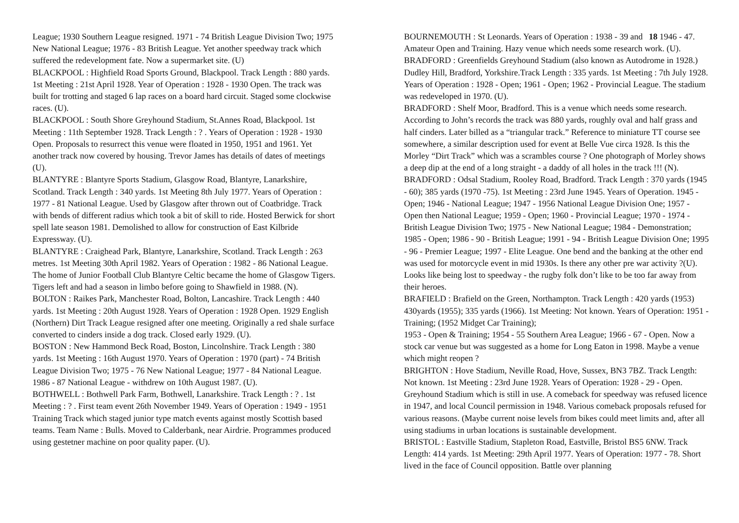League; 1930 Southern League resigned. 1971 - 74 British League Division Two; 1975 New National League; 1976 - 83 British League. Yet another speedway track which suffered the redevelopment fate. Now a supermarket site. (U)
BLACKPOOL : Highfield Road Sports Ground, Blackpool. Track Length : 880 yards. 1st Meeting : 21st April 1928. Year of Operation : 1928 - 1930 Open. The track was built for trotting and staged 6 lap races on a board hard circuit. Staged some clockwise races. (U).
BLACKPOOL : South Shore Greyhound Stadium, St.Annes Road, Blackpool. 1st Meeting : 11th September 1928. Track Length : ? . Years of Operation : 1928 - 1930 Open. Proposals to resurrect this venue were floated in 1950, 1951 and 1961. Yet another track now covered by housing. Trevor James has details of dates of meetings (U).
BLANTYRE : Blantyre Sports Stadium, Glasgow Road, Blantyre, Lanarkshire, Scotland. Track Length : 340 yards. 1st Meeting 8th July 1977. Years of Operation : 1977 - 81 National League. Used by Glasgow after thrown out of Coatbridge. Track with bends of different radius which took a bit of skill to ride. Hosted Berwick for short spell late season 1981. Demolished to allow for construction of East Kilbride Expressway. (U).
BLANTYRE : Craighead Park, Blantyre, Lanarkshire, Scotland. Track Length : 263 metres. 1st Meeting 30th April 1982. Years of Operation : 1982 - 86 National League. The home of Junior Football Club Blantyre Celtic became the home of Glasgow Tigers. Tigers left and had a season in limbo before going to Shawfield in 1988. (N).
BOLTON : Raikes Park, Manchester Road, Bolton, Lancashire. Track Length : 440 yards. 1st Meeting : 20th August 1928. Years of Operation : 1928 Open. 1929 English (Northern) Dirt Track League resigned after one meeting. Originally a red shale surface converted to cinders inside a dog track. Closed early 1929. (U).
BOSTON : New Hammond Beck Road, Boston, Lincolnshire. Track Length : 380 yards. 1st Meeting : 16th August 1970. Years of Operation : 1970 (part) - 74 British League Division Two; 1975 - 76 New National League; 1977 - 84 National League. 1986 - 87 National League - withdrew on 10th August 1987. (U).
BOTHWELL : Bothwell Park Farm, Bothwell, Lanarkshire. Track Length : ? . 1st Meeting : ? . First team event 26th November 1949. Years of Operation : 1949 - 1951 Training Track which staged junior type match events against mostly Scottish based teams. Team Name : Bulls. Moved to Calderbank, near Airdrie. Programmes produced using gestetner machine on poor quality paper. (U).
BOURNEMOUTH : St Leonards. Years of Operation : 1938 - 39 and 18 1946 - 47. Amateur Open and Training. Hazy venue which needs some research work. (U).
BRADFORD : Greenfields Greyhound Stadium (also known as Autodrome in 1928.) Dudley Hill, Bradford, Yorkshire.Track Length : 335 yards. 1st Meeting : 7th July 1928. Years of Operation : 1928 - Open; 1961 - Open; 1962 - Provincial League. The stadium was redeveloped in 1970. (U).
BRADFORD : Shelf Moor, Bradford. This is a venue which needs some research. According to John’s records the track was 880 yards, roughly oval and half grass and half cinders. Later billed as a “triangular track.” Reference to miniature TT course see somewhere, a similar description used for event at Belle Vue circa 1928. Is this the Morley “Dirt Track” which was a scrambles course ? One photograph of Morley shows a deep dip at the end of a long straight - a daddy of all holes in the track !!! (N).
BRADFORD : Odsal Stadium, Rooley Road, Bradford. Track Length : 370 yards (1945 - 60); 385 yards (1970 -75). 1st Meeting : 23rd June 1945. Years of Operation. 1945 - Open; 1946 - National League; 1947 - 1956 National League Division One; 1957 - Open then National League; 1959 - Open; 1960 - Provincial League; 1970 - 1974 - British League Division Two; 1975 - New National League; 1984 - Demonstration; 1985 - Open; 1986 - 90 - British League; 1991 - 94 - British League Division One; 1995 - 96 - Premier League; 1997 - Elite League. One bend and the banking at the other end was used for motorcycle event in mid 1930s. Is there any other pre war activity ?(U). Looks like being lost to speedway - the rugby folk don’t like to be too far away from their heroes.
BRAFIELD : Brafield on the Green, Northampton. Track Length : 420 yards (1953) 430yards (1955); 335 yards (1966). 1st Meeting: Not known. Years of Operation: 1951 - Training; (1952 Midget Car Training);
1953 - Open & Training; 1954 - 55 Southern Area League; 1966 - 67 - Open. Now a stock car venue but was suggested as a home for Long Eaton in 1998. Maybe a venue which might reopen ?
BRIGHTON : Hove Stadium, Neville Road, Hove, Sussex, BN3 7BZ. Track Length: Not known. 1st Meeting : 23rd June 1928. Years of Operation: 1928 - 29 - Open. Greyhound Stadium which is still in use. A comeback for speedway was refused licence in 1947, and local Council permission in 1948. Various comeback proposals refused for various reasons. (Maybe current noise levels from bikes could meet limits and, after all using stadiums in urban locations is sustainable development.
BRISTOL : Eastville Stadium, Stapleton Road, Eastville, Bristol BS5 6NW. Track Length: 414 yards. 1st Meeting: 29th April 1977. Years of Operation: 1977 - 78. Short lived in the face of Council opposition. Battle over planning